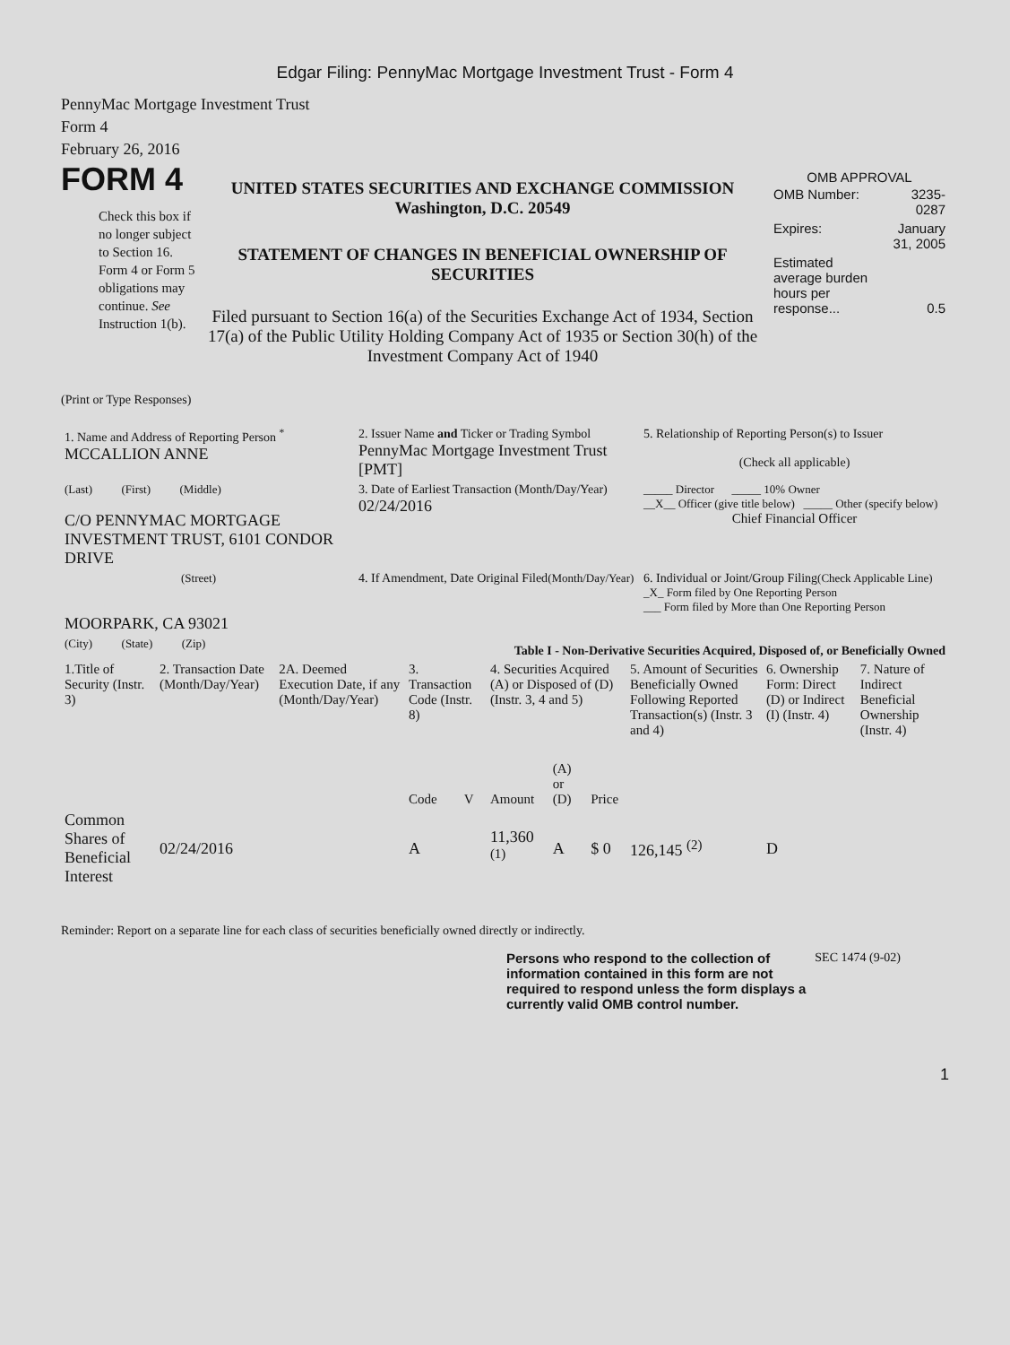Edgar Filing: PennyMac Mortgage Investment Trust - Form 4
PennyMac Mortgage Investment Trust
Form 4
February 26, 2016
FORM 4
Check this box if no longer subject to Section 16. Form 4 or Form 5 obligations may continue. See Instruction 1(b).
UNITED STATES SECURITIES AND EXCHANGE COMMISSION
Washington, D.C. 20549
STATEMENT OF CHANGES IN BENEFICIAL OWNERSHIP OF SECURITIES
Filed pursuant to Section 16(a) of the Securities Exchange Act of 1934, Section 17(a) of the Public Utility Holding Company Act of 1935 or Section 30(h) of the Investment Company Act of 1940
OMB APPROVAL
| OMB Number: | 3235-0287 |
| Expires: | January 31, 2005 |
| Estimated average burden hours per response... | 0.5 |
(Print or Type Responses)
| 1. Name and Address of Reporting Person <sup>*</sup> MCCALLION ANNE | 2. Issuer Name and Ticker or Trading Symbol PennyMac Mortgage Investment Trust [PMT] | 5. Relationship of Reporting Person(s) to Issuer (Check all applicable) |
| (Last) (First) (Middle) C/O PENNYMAC MORTGAGE INVESTMENT TRUST, 6101 CONDOR DRIVE | 3. Date of Earliest Transaction (Month/Day/Year) 02/24/2016 | _____ Director _____ 10% Owner __X__ Officer (give title below) _____ Other (specify below) Chief Financial Officer |
| (Street) MOORPARK, CA 93021 | 4. If Amendment, Date Original Filed (Month/Day/Year) | 6. Individual or Joint/Group Filing (Check Applicable Line) _X_ Form filed by One Reporting Person ___ Form filed by More than One Reporting Person |
| (City) (State) (Zip) | Table I - Non-Derivative Securities Acquired, Disposed of, or Beneficially Owned | |
| 1.Title of Security (Instr. 3) | 2. Transaction Date (Month/Day/Year) | 2A. Deemed Execution Date, if any (Month/Day/Year) | 3. Transaction Code (Instr. 8) | | 4. Securities Acquired (A) or Disposed of (D) (Instr. 3, 4 and 5) | | | 5. Amount of Securities Beneficially Owned Following Reported Transaction(s) (Instr. 3 and 4) | 6. Ownership Form: Direct (D) or Indirect (I) (Instr. 4) | 7. Nature of Indirect Beneficial Ownership (Instr. 4) |
| --- | --- | --- | --- | --- | --- | --- | --- | --- | --- | --- |
| | | | Code | V | Amount | (A) or (D) | Price | | | |
| Common Shares of Beneficial Interest | 02/24/2016 | | A | | 11,360 <sup>(1)</sup> | A | $ 0 | 126,145 <sup>(2)</sup> | D | |
Reminder: Report on a separate line for each class of securities beneficially owned directly or indirectly.
Persons who respond to the collection of information contained in this form are not required to respond unless the form displays a currently valid OMB control number.
SEC 1474 (9-02)
1